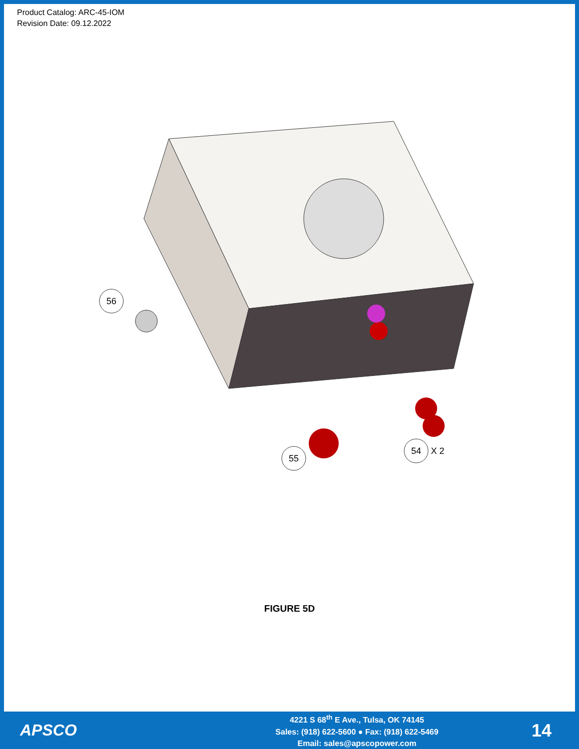Product Catalog: ARC-45-IOM
Revision Date: 09.12.2022
56
55
54
X 2
FIGURE 5D
APSCO
4221 S 68<sup>th</sup> E Ave., Tulsa, OK 74145
Sales: (918) 622-5600 ● Fax: (918) 622-5469
Email: sales@apscopower.com
14